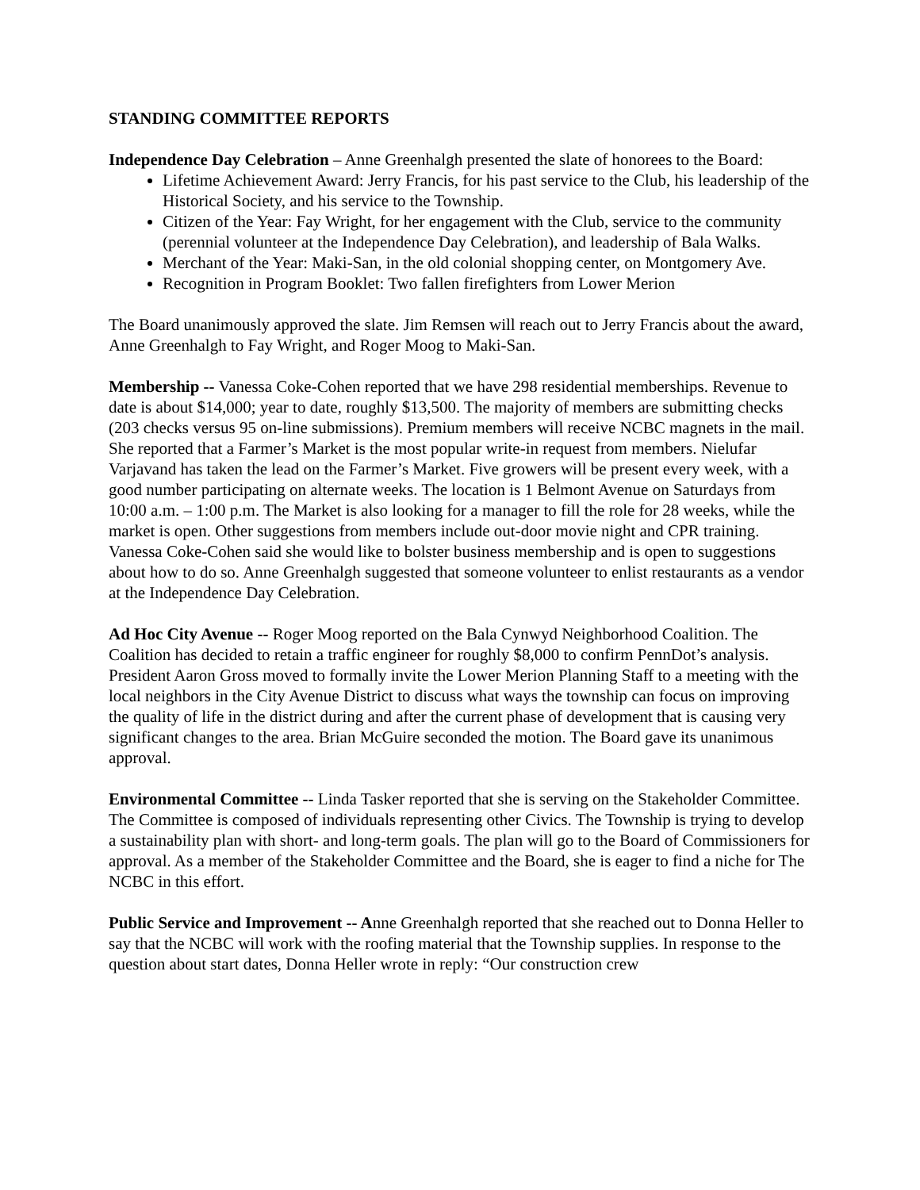STANDING COMMITTEE REPORTS
Independence Day Celebration – Anne Greenhalgh presented the slate of honorees to the Board:
Lifetime Achievement Award: Jerry Francis, for his past service to the Club, his leadership of the Historical Society, and his service to the Township.
Citizen of the Year: Fay Wright, for her engagement with the Club, service to the community (perennial volunteer at the Independence Day Celebration), and leadership of Bala Walks.
Merchant of the Year: Maki-San, in the old colonial shopping center, on Montgomery Ave.
Recognition in Program Booklet: Two fallen firefighters from Lower Merion
The Board unanimously approved the slate. Jim Remsen will reach out to Jerry Francis about the award, Anne Greenhalgh to Fay Wright, and Roger Moog to Maki-San.
Membership -- Vanessa Coke-Cohen reported that we have 298 residential memberships. Revenue to date is about $14,000; year to date, roughly $13,500. The majority of members are submitting checks (203 checks versus 95 on-line submissions). Premium members will receive NCBC magnets in the mail. She reported that a Farmer’s Market is the most popular write-in request from members. Nielufar Varjavand has taken the lead on the Farmer’s Market. Five growers will be present every week, with a good number participating on alternate weeks. The location is 1 Belmont Avenue on Saturdays from 10:00 a.m. – 1:00 p.m. The Market is also looking for a manager to fill the role for 28 weeks, while the market is open. Other suggestions from members include out-door movie night and CPR training. Vanessa Coke-Cohen said she would like to bolster business membership and is open to suggestions about how to do so. Anne Greenhalgh suggested that someone volunteer to enlist restaurants as a vendor at the Independence Day Celebration.
Ad Hoc City Avenue -- Roger Moog reported on the Bala Cynwyd Neighborhood Coalition. The Coalition has decided to retain a traffic engineer for roughly $8,000 to confirm PennDot’s analysis. President Aaron Gross moved to formally invite the Lower Merion Planning Staff to a meeting with the local neighbors in the City Avenue District to discuss what ways the township can focus on improving the quality of life in the district during and after the current phase of development that is causing very significant changes to the area. Brian McGuire seconded the motion. The Board gave its unanimous approval.
Environmental Committee -- Linda Tasker reported that she is serving on the Stakeholder Committee. The Committee is composed of individuals representing other Civics. The Township is trying to develop a sustainability plan with short- and long-term goals. The plan will go to the Board of Commissioners for approval. As a member of the Stakeholder Committee and the Board, she is eager to find a niche for The NCBC in this effort.
Public Service and Improvement -- Anne Greenhalgh reported that she reached out to Donna Heller to say that the NCBC will work with the roofing material that the Township supplies. In response to the question about start dates, Donna Heller wrote in reply: “Our construction crew